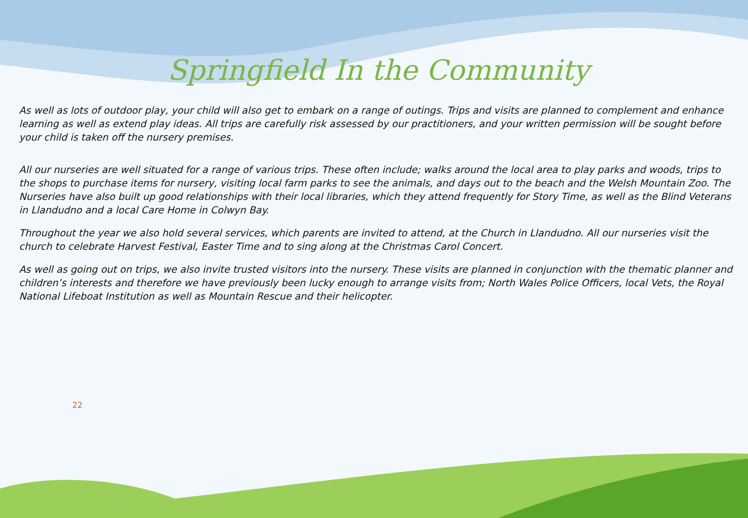Springfield In the Community
As well as lots of outdoor play, your child will also get to embark on a range of outings. Trips and visits are planned to complement and enhance learning as well as extend play ideas. All trips are carefully risk assessed by our practitioners, and your written permission will be sought before your child is taken off the nursery premises.
All our nurseries are well situated for a range of various trips. These often include; walks around the local area to play parks and woods, trips to the shops to purchase items for nursery, visiting local farm parks to see the animals, and days out to the beach and the Welsh Mountain Zoo. The Nurseries have also built up good relationships with their local libraries, which they attend frequently for Story Time, as well as the Blind Veterans in Llandudno and a local Care Home in Colwyn Bay.
Throughout the year we also hold several services, which parents are invited to attend, at the Church in Llandudno. All our nurseries visit the church to celebrate Harvest Festival, Easter Time and to sing along at the Christmas Carol Concert.
As well as going out on trips, we also invite trusted visitors into the nursery. These visits are planned in conjunction with the thematic planner and children’s interests and therefore we have previously been lucky enough to arrange visits from; North Wales Police Officers, local Vets, the Royal National Lifeboat Institution as well as Mountain Rescue and their helicopter.
22